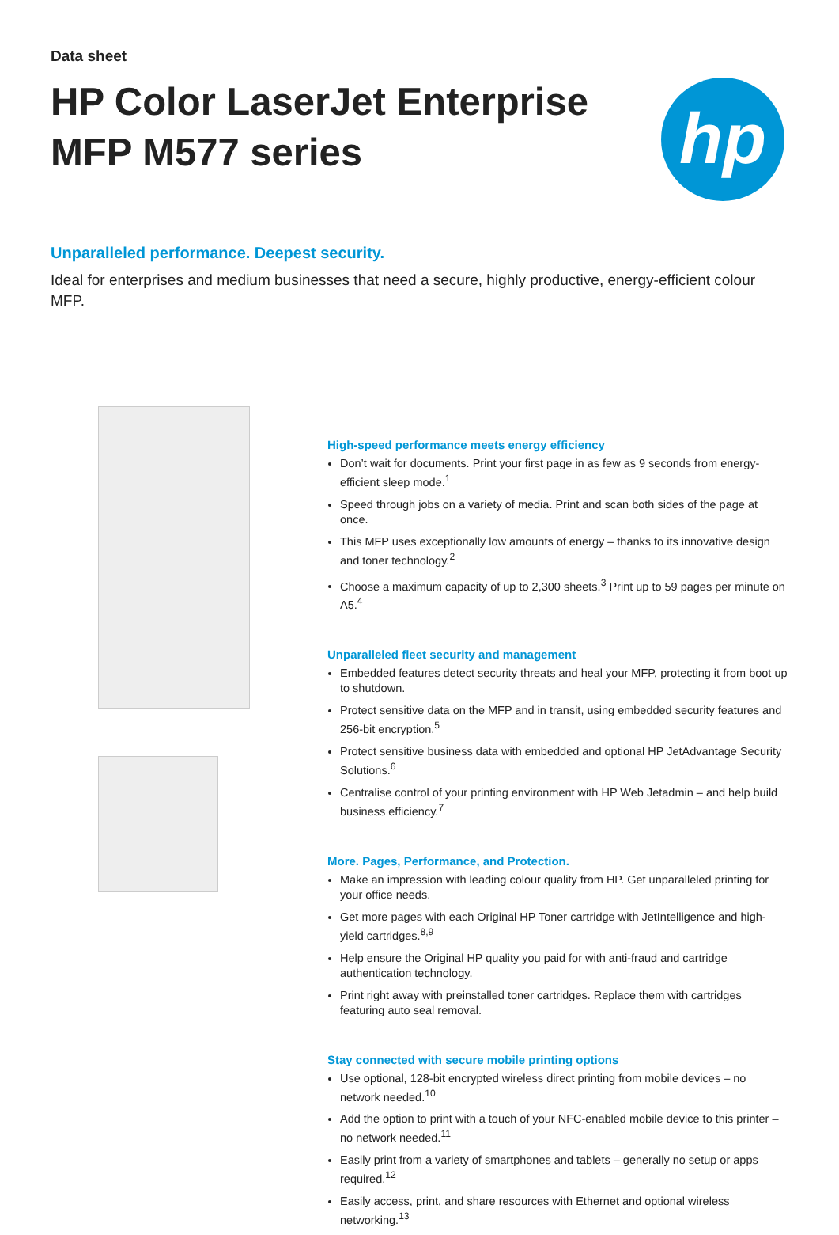Data sheet
HP Color LaserJet Enterprise MFP M577 series
hp
Unparalleled performance. Deepest security.
Ideal for enterprises and medium businesses that need a secure, highly productive, energy-efficient colour MFP.
High-speed performance meets energy efficiency
Don’t wait for documents. Print your first page in as few as 9 seconds from energy-efficient sleep mode.<sup>1</sup>
Speed through jobs on a variety of media. Print and scan both sides of the page at once.
This MFP uses exceptionally low amounts of energy – thanks to its innovative design and toner technology.<sup>2</sup>
Choose a maximum capacity of up to 2,300 sheets.<sup>3</sup> Print up to 59 pages per minute on A5.<sup>4</sup>
Unparalleled fleet security and management
Embedded features detect security threats and heal your MFP, protecting it from boot up to shutdown.
Protect sensitive data on the MFP and in transit, using embedded security features and 256-bit encryption.<sup>5</sup>
Protect sensitive business data with embedded and optional HP JetAdvantage Security Solutions.<sup>6</sup>
Centralise control of your printing environment with HP Web Jetadmin – and help build business efficiency.<sup>7</sup>
More. Pages, Performance, and Protection.
Make an impression with leading colour quality from HP. Get unparalleled printing for your office needs.
Get more pages with each Original HP Toner cartridge with JetIntelligence and high-yield cartridges.<sup>8,9</sup>
Help ensure the Original HP quality you paid for with anti-fraud and cartridge authentication technology.
Print right away with preinstalled toner cartridges. Replace them with cartridges featuring auto seal removal.
Stay connected with secure mobile printing options
Use optional, 128-bit encrypted wireless direct printing from mobile devices – no network needed.<sup>10</sup>
Add the option to print with a touch of your NFC-enabled mobile device to this printer – no network needed.<sup>11</sup>
Easily print from a variety of smartphones and tablets – generally no setup or apps required.<sup>12</sup>
Easily access, print, and share resources with Ethernet and optional wireless networking.<sup>13</sup>